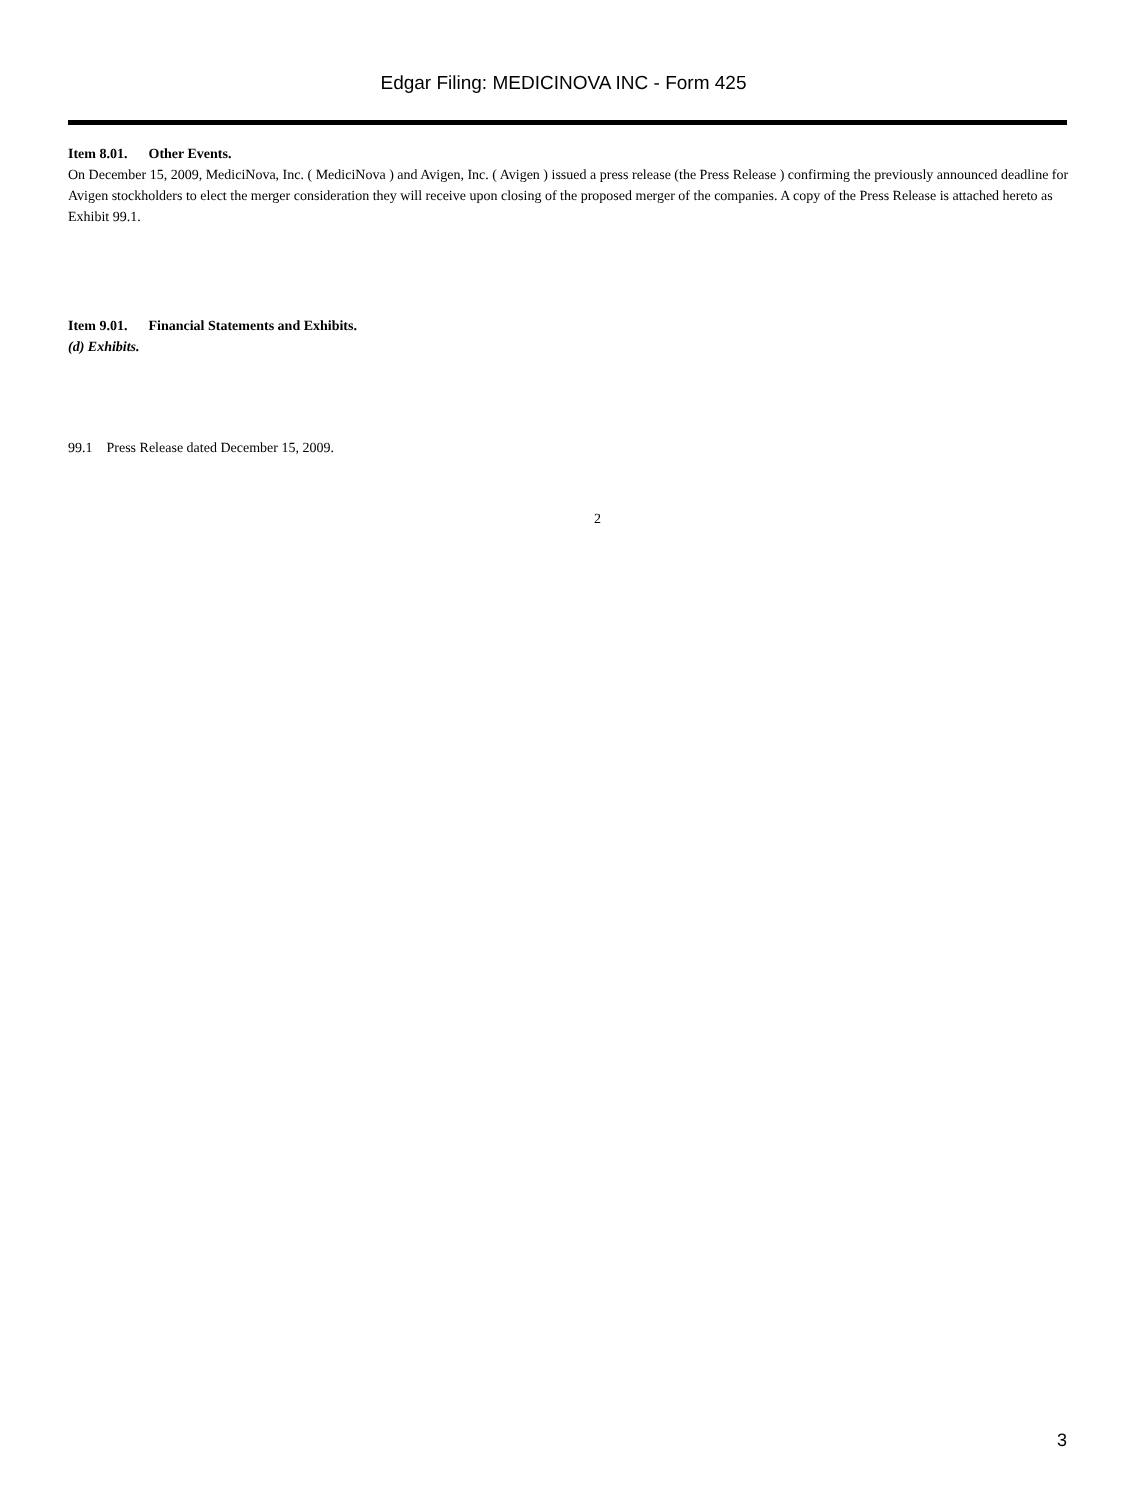Edgar Filing: MEDICINOVA INC - Form 425
Item 8.01. Other Events.
On December 15, 2009, MediciNova, Inc. ( MediciNova ) and Avigen, Inc. ( Avigen ) issued a press release (the Press Release ) confirming the previously announced deadline for Avigen stockholders to elect the merger consideration they will receive upon closing of the proposed merger of the companies. A copy of the Press Release is attached hereto as Exhibit 99.1.
Item 9.01. Financial Statements and Exhibits.
(d) Exhibits.
99.1 Press Release dated December 15, 2009.
2
3